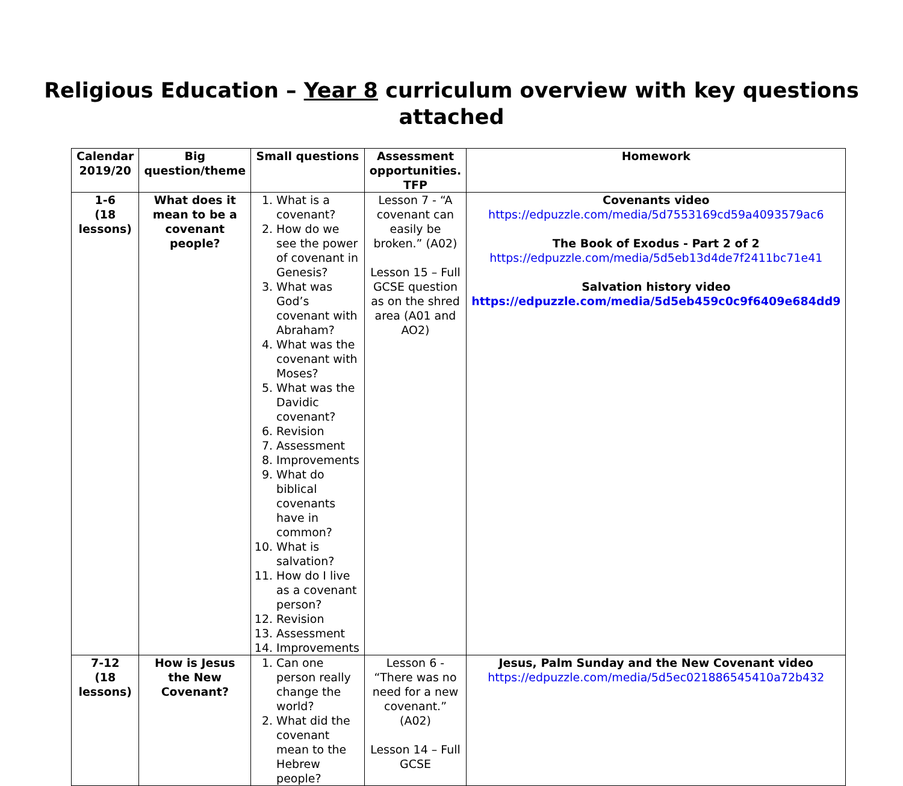Religious Education – Year 8 curriculum overview with key questions attached
| Calendar 2019/20 | Big question/theme | Small questions | Assessment opportunities. TFP | Homework |
| --- | --- | --- | --- | --- |
| 1-6 (18 lessons) | What does it mean to be a covenant people? | 1. What is a covenant? 2. How do we see the power of covenant in Genesis? 3. What was God’s covenant with Abraham? 4. What was the covenant with Moses? 5. What was the Davidic covenant? 6. Revision 7. Assessment 8. Improvements 9. What do biblical covenants have in common? 10. What is salvation? 11. How do I live as a covenant person? 12. Revision 13. Assessment 14. Improvements | Lesson 7 - “A covenant can easily be broken.” (A02) Lesson 15 – Full GCSE question as on the shred area (A01 and AO2) | Covenants video https://edpuzzle.com/media/5d7553169cd59a4093579ac6 The Book of Exodus - Part 2 of 2 https://edpuzzle.com/media/5d5eb13d4de7f2411bc71e41 Salvation history video https://edpuzzle.com/media/5d5eb459c0c9f6409e684dd9 |
| 7-12 (18 lessons) | How is Jesus the New Covenant? | 1. Can one person really change the world? 2. What did the covenant mean to the Hebrew people? | Lesson 6 - “There was no need for a new covenant.” (A02) Lesson 14 – Full GCSE | Jesus, Palm Sunday and the New Covenant video https://edpuzzle.com/media/5d5ec021886545410a72b432 |